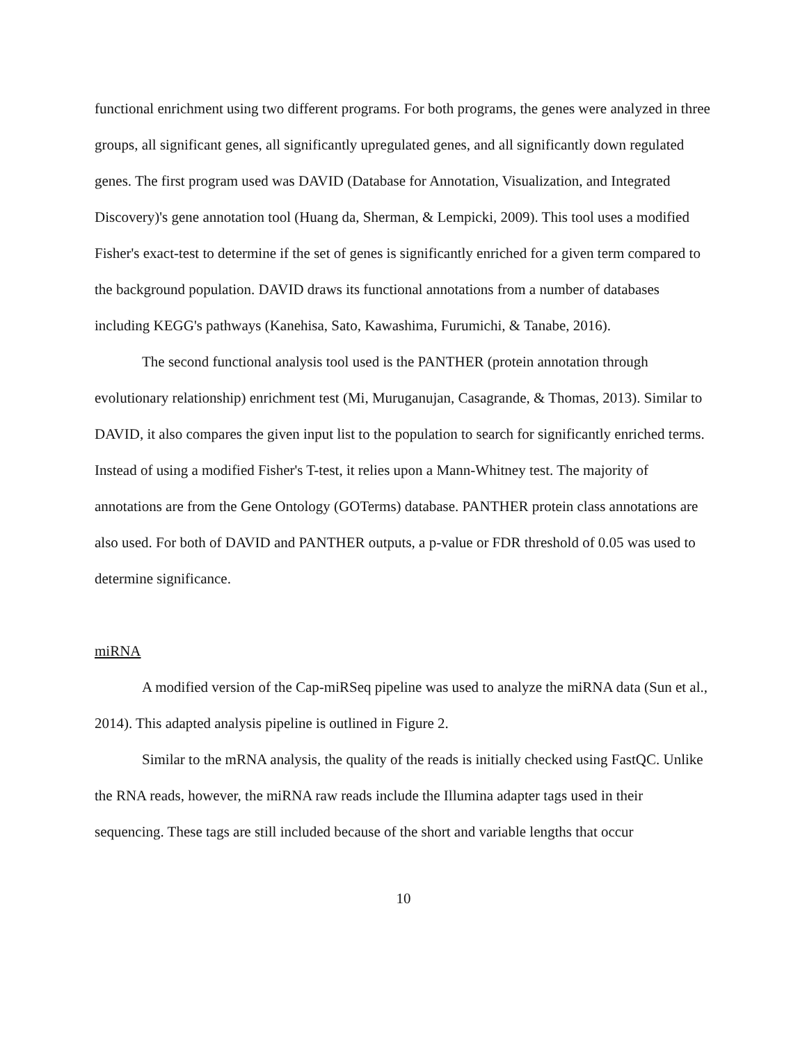functional enrichment using two different programs. For both programs, the genes were analyzed in three groups, all significant genes, all significantly upregulated genes, and all significantly down regulated genes. The first program used was DAVID (Database for Annotation, Visualization, and Integrated Discovery)'s gene annotation tool (Huang da, Sherman, & Lempicki, 2009). This tool uses a modified Fisher's exact-test to determine if the set of genes is significantly enriched for a given term compared to the background population. DAVID draws its functional annotations from a number of databases including KEGG's pathways (Kanehisa, Sato, Kawashima, Furumichi, & Tanabe, 2016).
The second functional analysis tool used is the PANTHER (protein annotation through evolutionary relationship) enrichment test (Mi, Muruganujan, Casagrande, & Thomas, 2013). Similar to DAVID, it also compares the given input list to the population to search for significantly enriched terms. Instead of using a modified Fisher's T-test, it relies upon a Mann-Whitney test. The majority of annotations are from the Gene Ontology (GOTerms) database. PANTHER protein class annotations are also used. For both of DAVID and PANTHER outputs, a p-value or FDR threshold of 0.05 was used to determine significance.
miRNA
A modified version of the Cap-miRSeq pipeline was used to analyze the miRNA data (Sun et al., 2014). This adapted analysis pipeline is outlined in Figure 2.
Similar to the mRNA analysis, the quality of the reads is initially checked using FastQC. Unlike the RNA reads, however, the miRNA raw reads include the Illumina adapter tags used in their sequencing. These tags are still included because of the short and variable lengths that occur
10